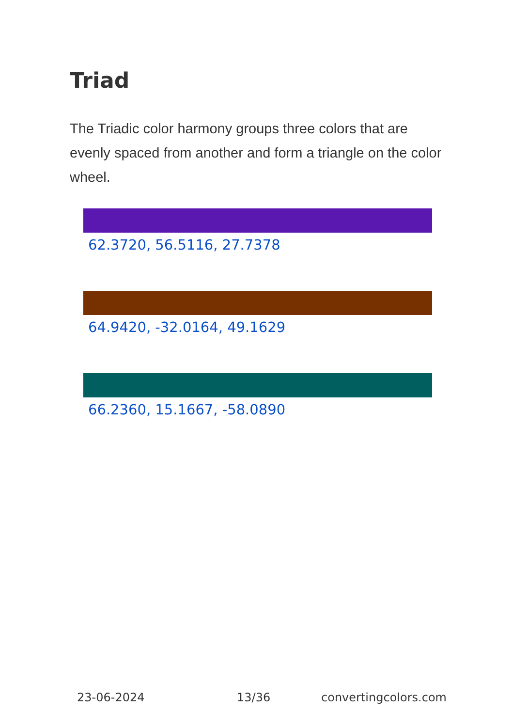Triad
The Triadic color harmony groups three colors that are evenly spaced from another and form a triangle on the color wheel.
62.3720, 56.5116, 27.7378
64.9420, -32.0164, 49.1629
66.2360, 15.1667, -58.0890
23-06-2024 13/36 convertingcolors.com